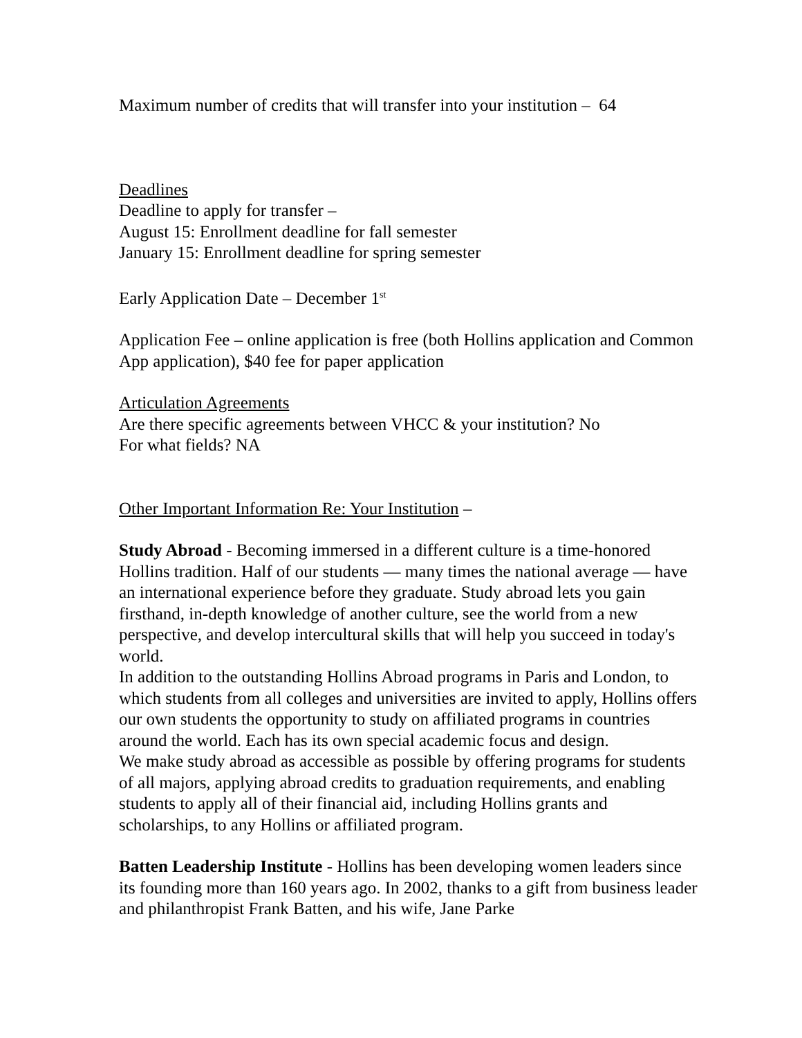Maximum number of credits that will transfer into your institution – 64
Deadlines
Deadline to apply for transfer –
August 15: Enrollment deadline for fall semester
January 15: Enrollment deadline for spring semester
Early Application Date – December 1<sup>st</sup>
Application Fee – online application is free (both Hollins application and Common App application), $40 fee for paper application
Articulation Agreements
Are there specific agreements between VHCC & your institution? No
For what fields? NA
Other Important Information Re: Your Institution –
Study Abroad - Becoming immersed in a different culture is a time-honored Hollins tradition. Half of our students — many times the national average — have an international experience before they graduate. Study abroad lets you gain firsthand, in-depth knowledge of another culture, see the world from a new perspective, and develop intercultural skills that will help you succeed in today's world.
In addition to the outstanding Hollins Abroad programs in Paris and London, to which students from all colleges and universities are invited to apply, Hollins offers our own students the opportunity to study on affiliated programs in countries around the world. Each has its own special academic focus and design.
We make study abroad as accessible as possible by offering programs for students of all majors, applying abroad credits to graduation requirements, and enabling students to apply all of their financial aid, including Hollins grants and scholarships, to any Hollins or affiliated program.
Batten Leadership Institute - Hollins has been developing women leaders since its founding more than 160 years ago. In 2002, thanks to a gift from business leader and philanthropist Frank Batten, and his wife, Jane Parke